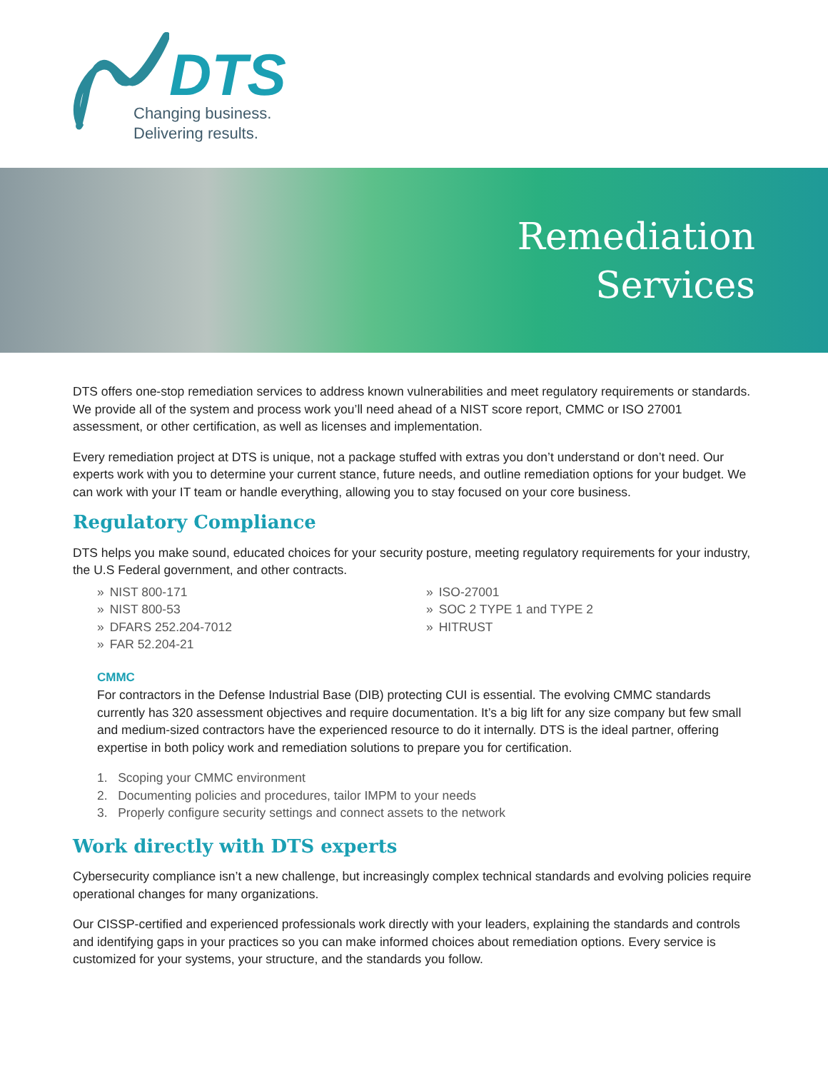DTS
Changing business.
Delivering results.
Remediation
Services
DTS offers one-stop remediation services to address known vulnerabilities and meet regulatory requirements or standards. We provide all of the system and process work you’ll need ahead of a NIST score report, CMMC or ISO 27001 assessment, or other certification, as well as licenses and implementation.
Every remediation project at DTS is unique, not a package stuffed with extras you don’t understand or don’t need. Our experts work with you to determine your current stance, future needs, and outline remediation options for your budget. We can work with your IT team or handle everything, allowing you to stay focused on your core business.
Regulatory Compliance
DTS helps you make sound, educated choices for your security posture, meeting regulatory requirements for your industry, the U.S Federal government, and other contracts.
» NIST 800-171
» NIST 800-53
» DFARS 252.204-7012
» FAR 52.204-21
» ISO-27001
» SOC 2 TYPE 1 and TYPE 2
» HITRUST
CMMC
For contractors in the Defense Industrial Base (DIB) protecting CUI is essential. The evolving CMMC standards currently has 320 assessment objectives and require documentation. It’s a big lift for any size company but few small and medium-sized contractors have the experienced resource to do it internally. DTS is the ideal partner, offering expertise in both policy work and remediation solutions to prepare you for certification.
1. Scoping your CMMC environment
2. Documenting policies and procedures, tailor IMPM to your needs
3. Properly configure security settings and connect assets to the network
Work directly with DTS experts
Cybersecurity compliance isn’t a new challenge, but increasingly complex technical standards and evolving policies require operational changes for many organizations.
Our CISSP-certified and experienced professionals work directly with your leaders, explaining the standards and controls and identifying gaps in your practices so you can make informed choices about remediation options. Every service is customized for your systems, your structure, and the standards you follow.